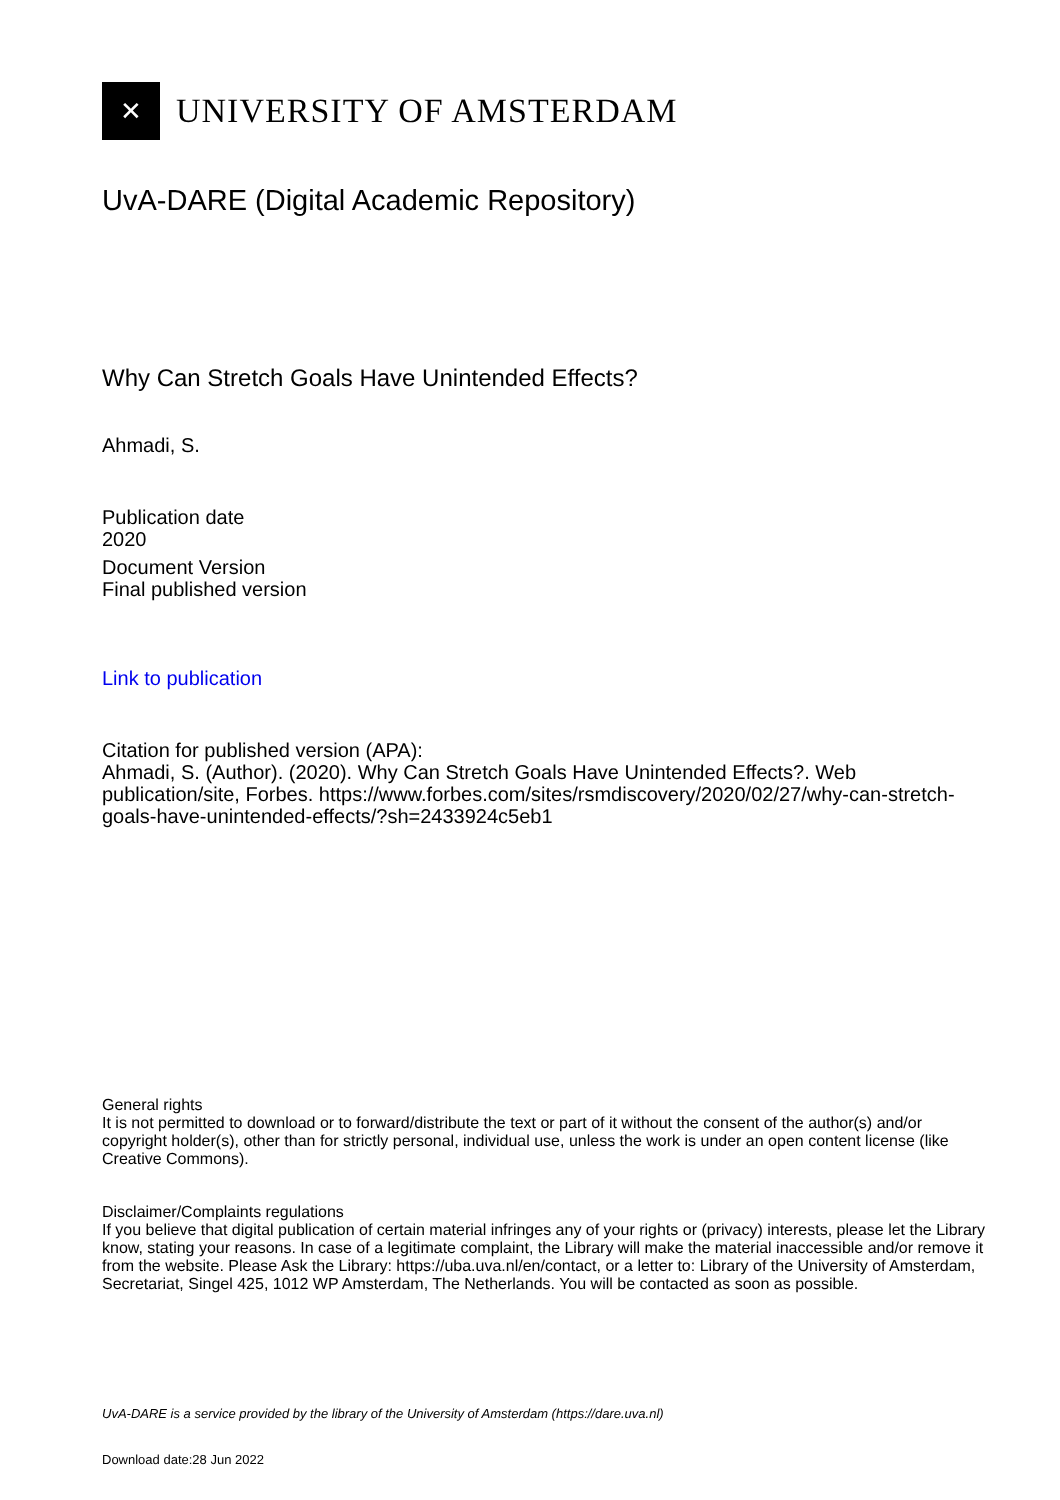✕
UNIVERSITY OF AMSTERDAM
UvA-DARE (Digital Academic Repository)
Why Can Stretch Goals Have Unintended Effects?
Ahmadi, S.
Publication date
2020
Document Version
Final published version
Link to publication
Citation for published version (APA):
Ahmadi, S. (Author). (2020). Why Can Stretch Goals Have Unintended Effects?. Web publication/site, Forbes. https://www.forbes.com/sites/rsmdiscovery/2020/02/27/why-can-stretch-goals-have-unintended-effects/?sh=2433924c5eb1
General rights
It is not permitted to download or to forward/distribute the text or part of it without the consent of the author(s) and/or copyright holder(s), other than for strictly personal, individual use, unless the work is under an open content license (like Creative Commons).
Disclaimer/Complaints regulations
If you believe that digital publication of certain material infringes any of your rights or (privacy) interests, please let the Library know, stating your reasons. In case of a legitimate complaint, the Library will make the material inaccessible and/or remove it from the website. Please Ask the Library: https://uba.uva.nl/en/contact, or a letter to: Library of the University of Amsterdam, Secretariat, Singel 425, 1012 WP Amsterdam, The Netherlands. You will be contacted as soon as possible.
UvA-DARE is a service provided by the library of the University of Amsterdam (https://dare.uva.nl)
Download date:28 Jun 2022